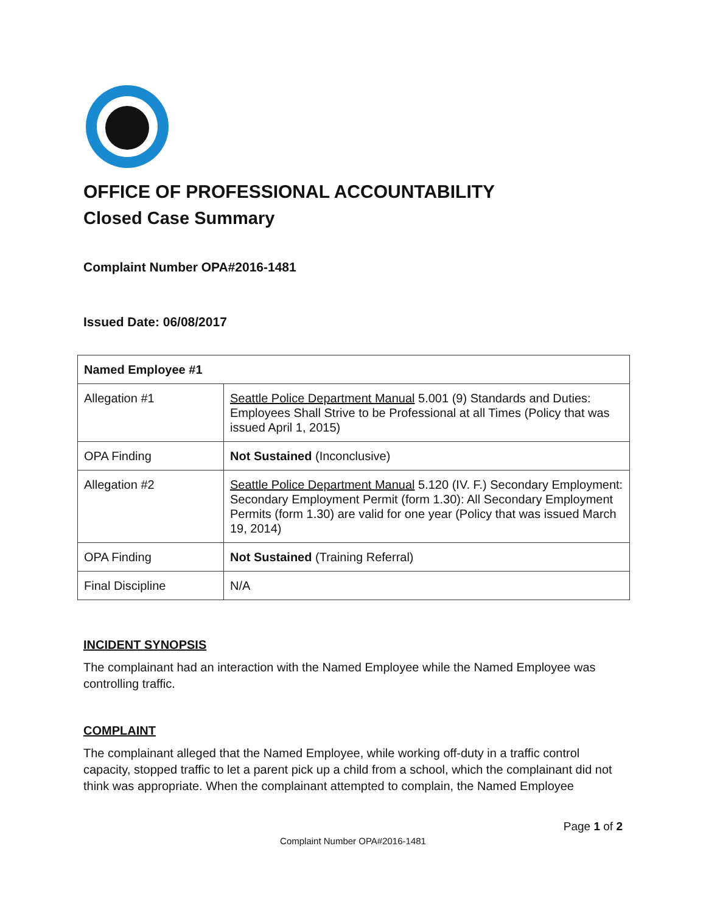OFFICE OF PROFESSIONAL ACCOUNTABILITY
Closed Case Summary
Complaint Number OPA#2016-1481
Issued Date: 06/08/2017
| Named Employee #1 | |
| Allegation #1 | Seattle Police Department Manual 5.001 (9) Standards and Duties: Employees Shall Strive to be Professional at all Times (Policy that was issued April 1, 2015) |
| OPA Finding | Not Sustained (Inconclusive) |
| Allegation #2 | Seattle Police Department Manual 5.120 (IV. F.) Secondary Employment: Secondary Employment Permit (form 1.30): All Secondary Employment Permits (form 1.30) are valid for one year (Policy that was issued March 19, 2014) |
| OPA Finding | Not Sustained (Training Referral) |
| Final Discipline | N/A |
INCIDENT SYNOPSIS
The complainant had an interaction with the Named Employee while the Named Employee was controlling traffic.
COMPLAINT
The complainant alleged that the Named Employee, while working off-duty in a traffic control capacity, stopped traffic to let a parent pick up a child from a school, which the complainant did not think was appropriate. When the complainant attempted to complain, the Named Employee
Page 1 of 2
Complaint Number OPA#2016-1481